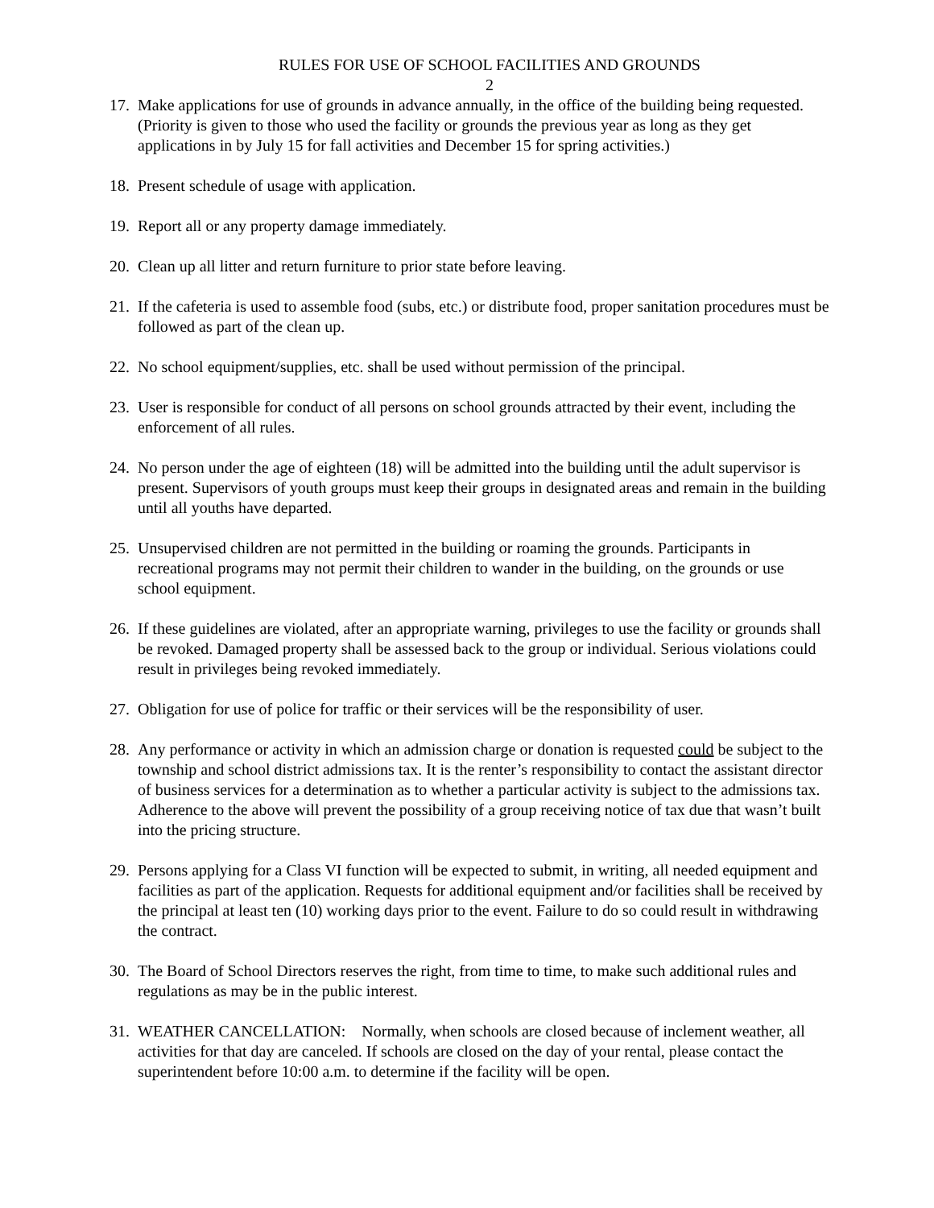RULES FOR USE OF SCHOOL FACILITIES AND GROUNDS
2
17. Make applications for use of grounds in advance annually, in the office of the building being requested. (Priority is given to those who used the facility or grounds the previous year as long as they get applications in by July 15 for fall activities and December 15 for spring activities.)
18. Present schedule of usage with application.
19. Report all or any property damage immediately.
20. Clean up all litter and return furniture to prior state before leaving.
21. If the cafeteria is used to assemble food (subs, etc.) or distribute food, proper sanitation procedures must be followed as part of the clean up.
22. No school equipment/supplies, etc. shall be used without permission of the principal.
23. User is responsible for conduct of all persons on school grounds attracted by their event, including the enforcement of all rules.
24. No person under the age of eighteen (18) will be admitted into the building until the adult supervisor is present. Supervisors of youth groups must keep their groups in designated areas and remain in the building until all youths have departed.
25. Unsupervised children are not permitted in the building or roaming the grounds. Participants in recreational programs may not permit their children to wander in the building, on the grounds or use school equipment.
26. If these guidelines are violated, after an appropriate warning, privileges to use the facility or grounds shall be revoked. Damaged property shall be assessed back to the group or individual. Serious violations could result in privileges being revoked immediately.
27. Obligation for use of police for traffic or their services will be the responsibility of user.
28. Any performance or activity in which an admission charge or donation is requested could be subject to the township and school district admissions tax. It is the renter’s responsibility to contact the assistant director of business services for a determination as to whether a particular activity is subject to the admissions tax. Adherence to the above will prevent the possibility of a group receiving notice of tax due that wasn’t built into the pricing structure.
29. Persons applying for a Class VI function will be expected to submit, in writing, all needed equipment and facilities as part of the application. Requests for additional equipment and/or facilities shall be received by the principal at least ten (10) working days prior to the event. Failure to do so could result in withdrawing the contract.
30. The Board of School Directors reserves the right, from time to time, to make such additional rules and regulations as may be in the public interest.
31. WEATHER CANCELLATION: Normally, when schools are closed because of inclement weather, all activities for that day are canceled. If schools are closed on the day of your rental, please contact the superintendent before 10:00 a.m. to determine if the facility will be open.